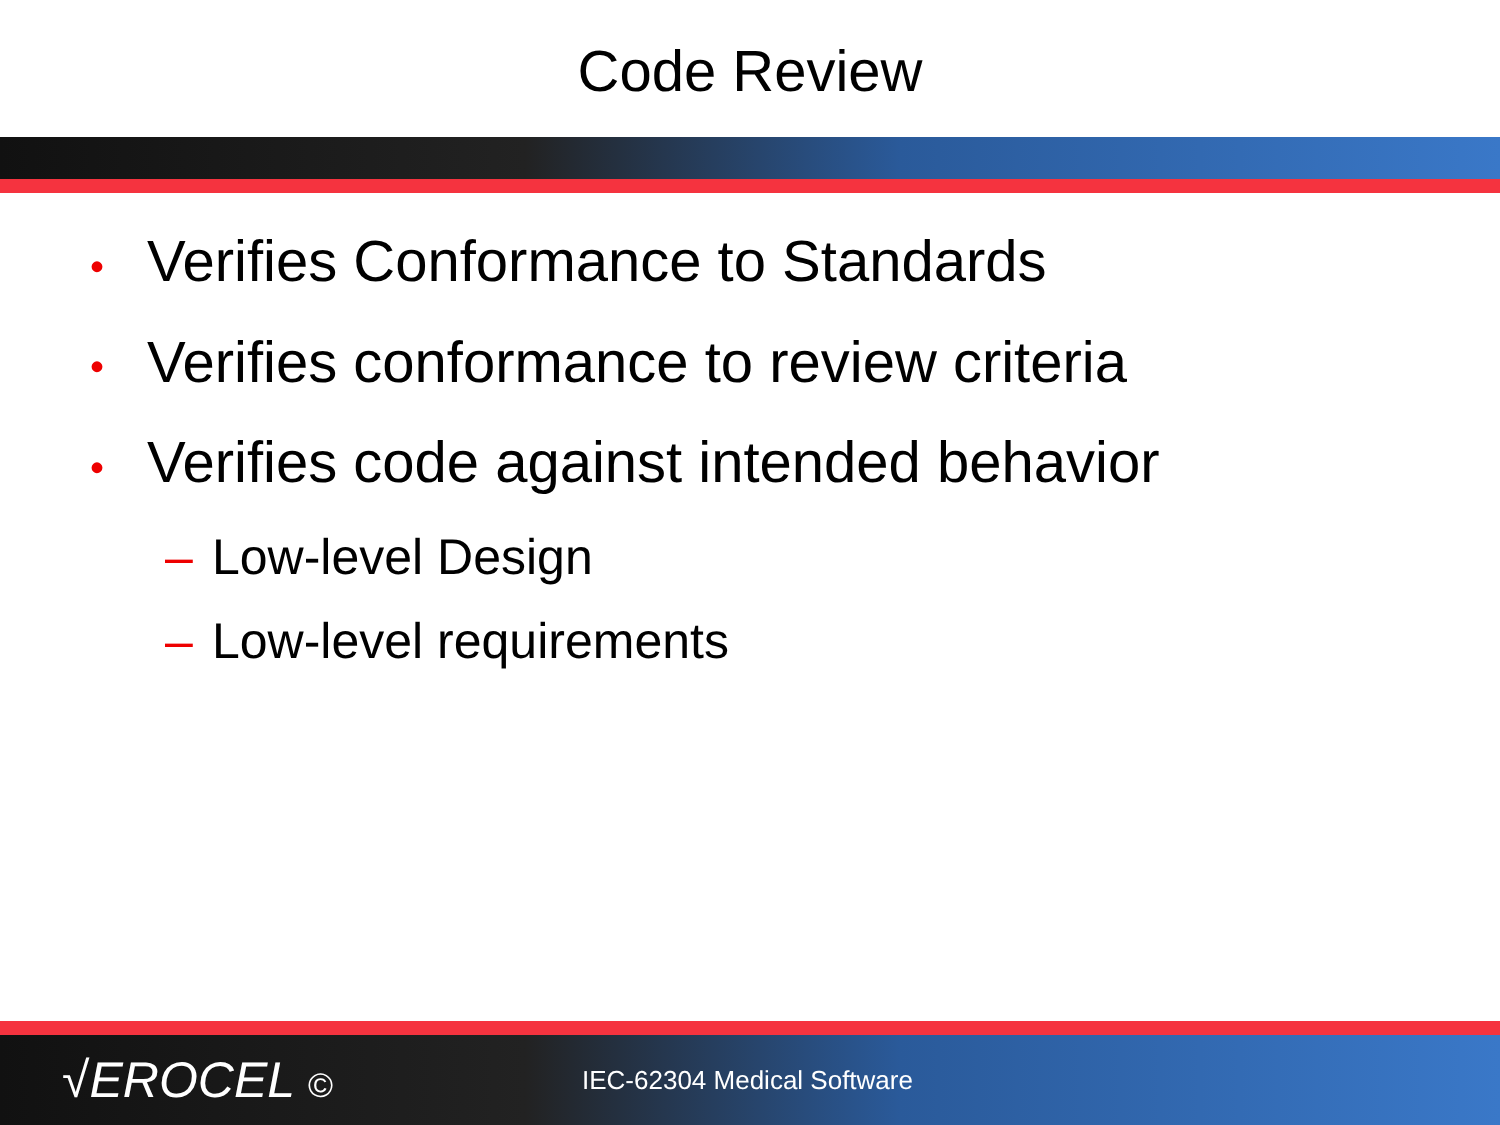Code Review
• Verifies Conformance to Standards
• Verifies conformance to review criteria
• Verifies code against intended behavior
– Low-level Design
– Low-level requirements
√EROCEL © IEC-62304 Medical Software